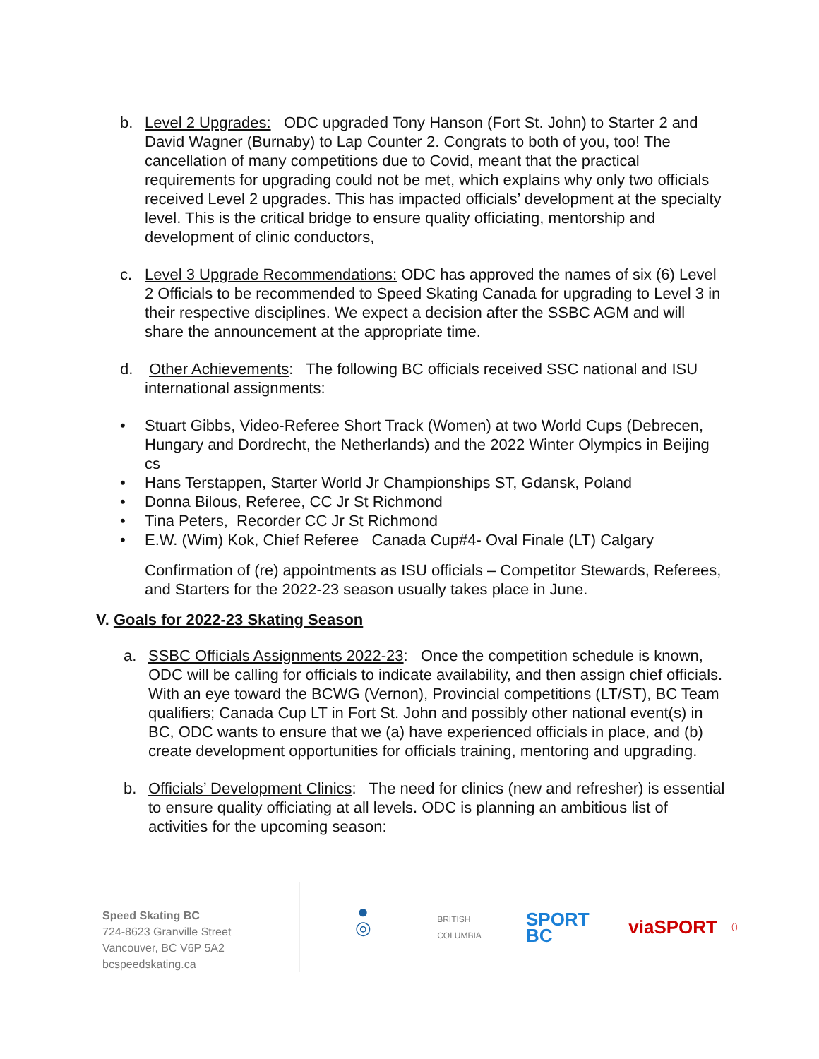b. Level 2 Upgrades: ODC upgraded Tony Hanson (Fort St. John) to Starter 2 and David Wagner (Burnaby) to Lap Counter 2. Congrats to both of you, too! The cancellation of many competitions due to Covid, meant that the practical requirements for upgrading could not be met, which explains why only two officials received Level 2 upgrades. This has impacted officials’ development at the specialty level. This is the critical bridge to ensure quality officiating, mentorship and development of clinic conductors,
c. Level 3 Upgrade Recommendations: ODC has approved the names of six (6) Level 2 Officials to be recommended to Speed Skating Canada for upgrading to Level 3 in their respective disciplines. We expect a decision after the SSBC AGM and will share the announcement at the appropriate time.
d. Other Achievements: The following BC officials received SSC national and ISU international assignments:
• Stuart Gibbs, Video-Referee Short Track (Women) at two World Cups (Debrecen, Hungary and Dordrecht, the Netherlands) and the 2022 Winter Olympics in Beijing cs
• Hans Terstappen, Starter World Jr Championships ST, Gdansk, Poland
• Donna Bilous, Referee, CC Jr St Richmond
• Tina Peters, Recorder CC Jr St Richmond
• E.W. (Wim) Kok, Chief Referee Canada Cup#4- Oval Finale (LT) Calgary
Confirmation of (re) appointments as ISU officials – Competitor Stewards, Referees, and Starters for the 2022-23 season usually takes place in June.
V. Goals for 2022-23 Skating Season
a. SSBC Officials Assignments 2022-23: Once the competition schedule is known, ODC will be calling for officials to indicate availability, and then assign chief officials. With an eye toward the BCWG (Vernon), Provincial competitions (LT/ST), BC Team qualifiers; Canada Cup LT in Fort St. John and possibly other national event(s) in BC, ODC wants to ensure that we (a) have experienced officials in place, and (b) create development opportunities for officials training, mentoring and upgrading.
b. Officials’ Development Clinics: The need for clinics (new and refresher) is essential to ensure quality officiating at all levels. ODC is planning an ambitious list of activities for the upcoming season:
Speed Skating BC
724-8623 Granville Street
Vancouver, BC V6P 5A2
bcspeedskating.ca
●
◎
BRITISH COLUMBIA SPORT BC viaSPORT ⬯